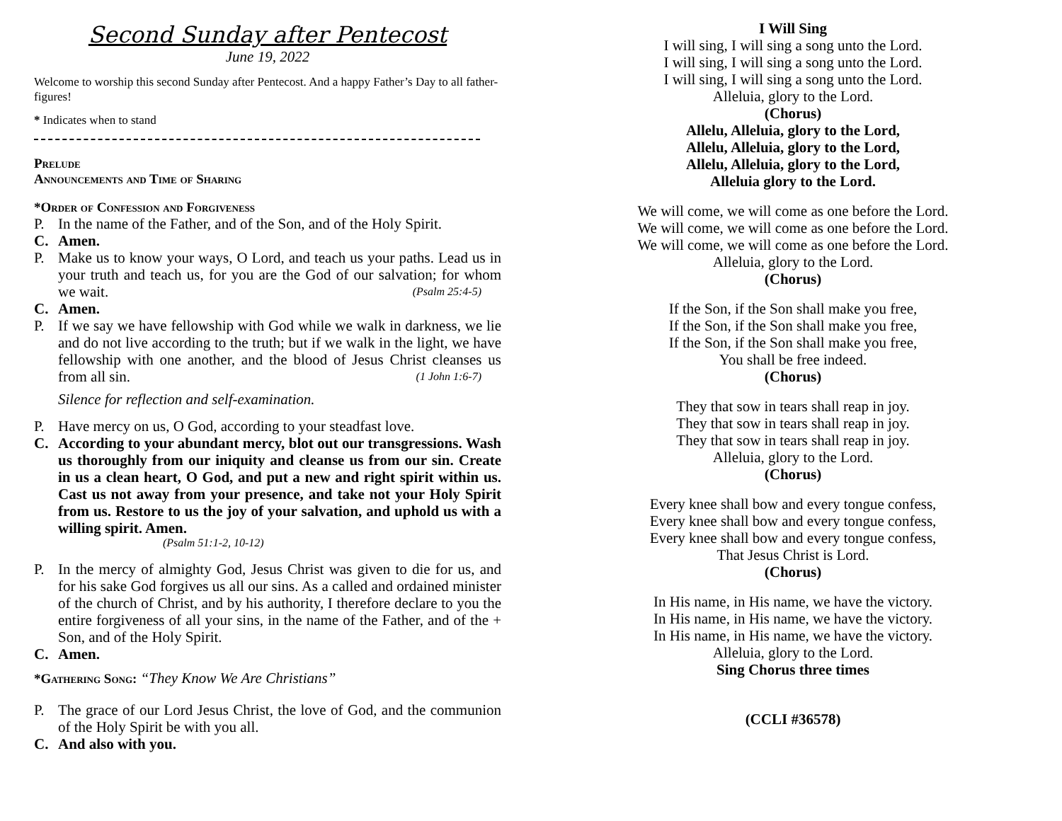Second Sunday after Pentecost
June 19, 2022
Welcome to worship this second Sunday after Pentecost. And a happy Father’s Day to all father-figures!
* Indicates when to stand
Prelude
Announcements and Time of Sharing
*Order of Confession and Forgiveness
P. In the name of the Father, and of the Son, and of the Holy Spirit.
C. Amen.
P. Make us to know your ways, O Lord, and teach us your paths. Lead us in your truth and teach us, for you are the God of our salvation; for whom we wait. (Psalm 25:4-5)
C. Amen.
P. If we say we have fellowship with God while we walk in darkness, we lie and do not live according to the truth; but if we walk in the light, we have fellowship with one another, and the blood of Jesus Christ cleanses us from all sin. (1 John 1:6-7)
Silence for reflection and self-examination.
P. Have mercy on us, O God, according to your steadfast love.
C. According to your abundant mercy, blot out our transgressions. Wash us thoroughly from our iniquity and cleanse us from our sin. Create in us a clean heart, O God, and put a new and right spirit within us. Cast us not away from your presence, and take not your Holy Spirit from us. Restore to us the joy of your salvation, and uphold us with a willing spirit. Amen.
(Psalm 51:1-2, 10-12)
P. In the mercy of almighty God, Jesus Christ was given to die for us, and for his sake God forgives us all our sins. As a called and ordained minister of the church of Christ, and by his authority, I therefore declare to you the entire forgiveness of all your sins, in the name of the Father, and of the + Son, and of the Holy Spirit.
C. Amen.
*Gathering Song: “They Know We Are Christians”
P. The grace of our Lord Jesus Christ, the love of God, and the communion of the Holy Spirit be with you all.
C. And also with you.
I Will Sing
I will sing, I will sing a song unto the Lord.
I will sing, I will sing a song unto the Lord.
I will sing, I will sing a song unto the Lord.
Alleluia, glory to the Lord.
(Chorus)
Allelu, Alleluia, glory to the Lord,
Allelu, Alleluia, glory to the Lord,
Allelu, Alleluia, glory to the Lord,
Alleluia glory to the Lord.
We will come, we will come as one before the Lord.
We will come, we will come as one before the Lord.
We will come, we will come as one before the Lord.
Alleluia, glory to the Lord.
(Chorus)
If the Son, if the Son shall make you free,
If the Son, if the Son shall make you free,
If the Son, if the Son shall make you free,
You shall be free indeed.
(Chorus)
They that sow in tears shall reap in joy.
They that sow in tears shall reap in joy.
They that sow in tears shall reap in joy.
Alleluia, glory to the Lord.
(Chorus)
Every knee shall bow and every tongue confess,
Every knee shall bow and every tongue confess,
Every knee shall bow and every tongue confess,
That Jesus Christ is Lord.
(Chorus)
In His name, in His name, we have the victory.
In His name, in His name, we have the victory.
In His name, in His name, we have the victory.
Alleluia, glory to the Lord.
Sing Chorus three times
(CCLI #36578)